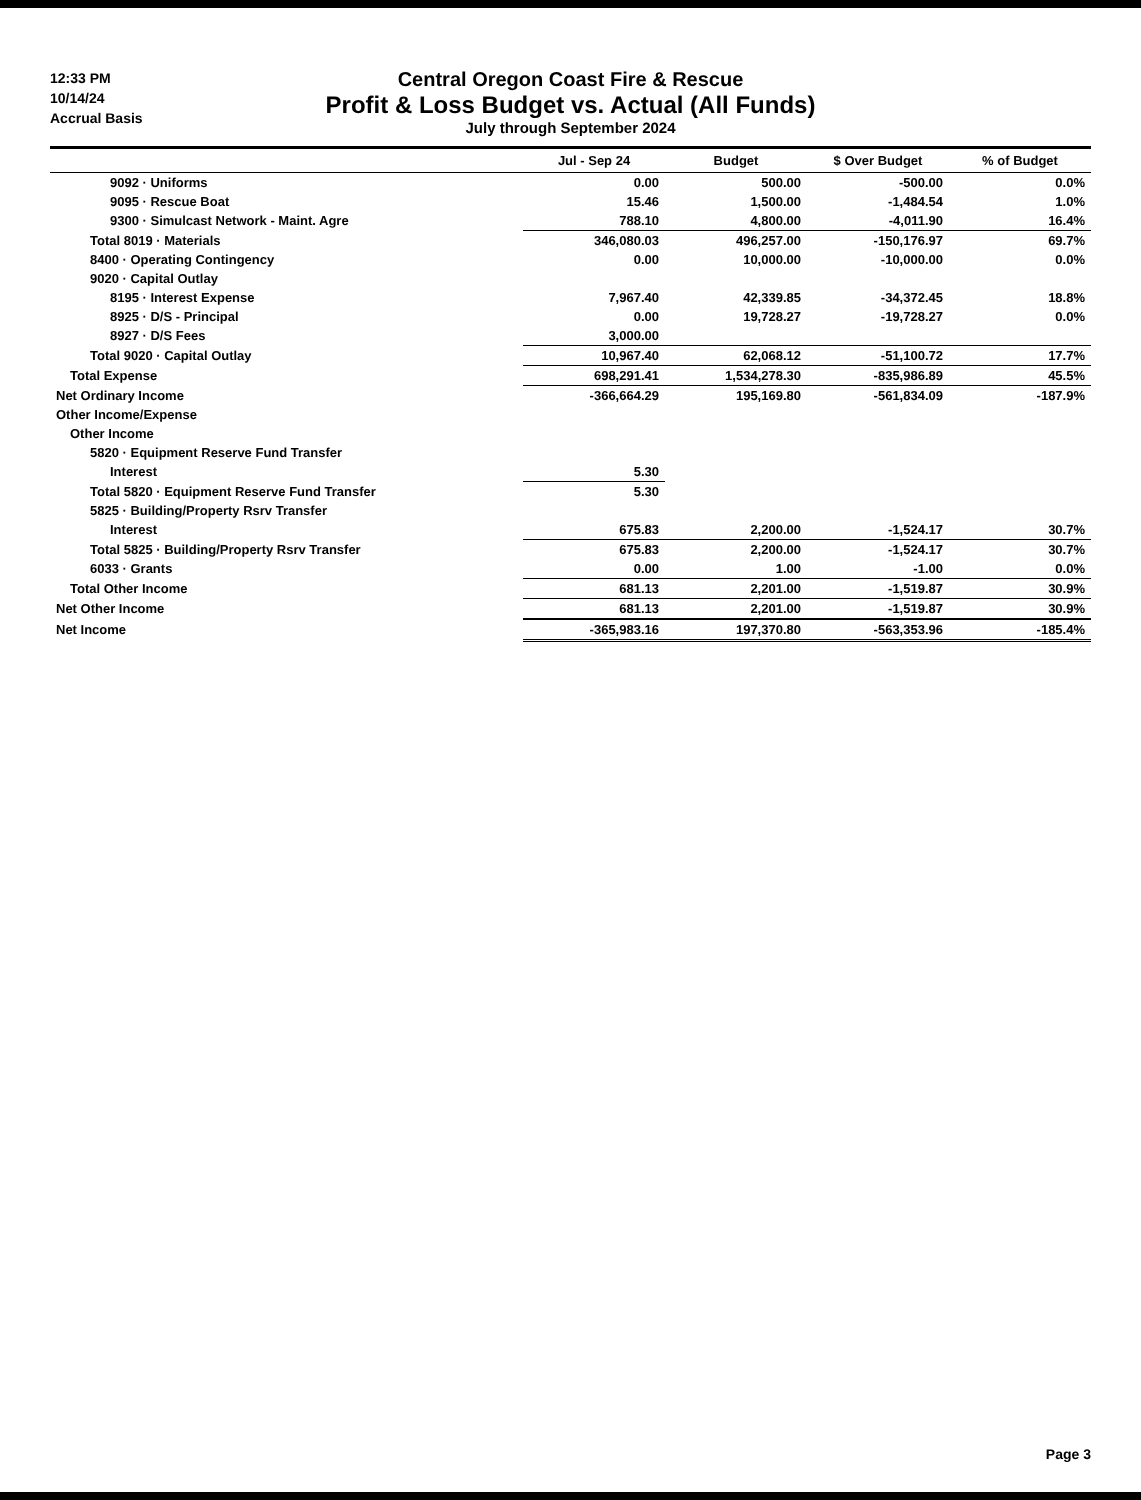12:33 PM
10/14/24
Accrual Basis
Central Oregon Coast Fire & Rescue
Profit & Loss Budget vs. Actual (All Funds)
July through September 2024
| | Jul - Sep 24 | Budget | $ Over Budget | % of Budget |
| --- | --- | --- | --- | --- |
| 9092 · Uniforms | 0.00 | 500.00 | -500.00 | 0.0% |
| 9095 · Rescue Boat | 15.46 | 1,500.00 | -1,484.54 | 1.0% |
| 9300 · Simulcast Network - Maint. Agre | 788.10 | 4,800.00 | -4,011.90 | 16.4% |
| Total 8019 · Materials | 346,080.03 | 496,257.00 | -150,176.97 | 69.7% |
| 8400 · Operating Contingency | 0.00 | 10,000.00 | -10,000.00 | 0.0% |
| 9020 · Capital Outlay | | | | |
| 8195 · Interest Expense | 7,967.40 | 42,339.85 | -34,372.45 | 18.8% |
| 8925 · D/S - Principal | 0.00 | 19,728.27 | -19,728.27 | 0.0% |
| 8927 · D/S Fees | 3,000.00 | | | |
| Total 9020 · Capital Outlay | 10,967.40 | 62,068.12 | -51,100.72 | 17.7% |
| Total Expense | 698,291.41 | 1,534,278.30 | -835,986.89 | 45.5% |
| Net Ordinary Income | -366,664.29 | 195,169.80 | -561,834.09 | -187.9% |
| Other Income/Expense | | | | |
| Other Income | | | | |
| 5820 · Equipment Reserve Fund Transfer | | | | |
| Interest | 5.30 | | | |
| Total 5820 · Equipment Reserve Fund Transfer | 5.30 | | | |
| 5825 · Building/Property Rsrv Transfer | | | | |
| Interest | 675.83 | 2,200.00 | -1,524.17 | 30.7% |
| Total 5825 · Building/Property Rsrv Transfer | 675.83 | 2,200.00 | -1,524.17 | 30.7% |
| 6033 · Grants | 0.00 | 1.00 | -1.00 | 0.0% |
| Total Other Income | 681.13 | 2,201.00 | -1,519.87 | 30.9% |
| Net Other Income | 681.13 | 2,201.00 | -1,519.87 | 30.9% |
| Net Income | -365,983.16 | 197,370.80 | -563,353.96 | -185.4% |
Page 3